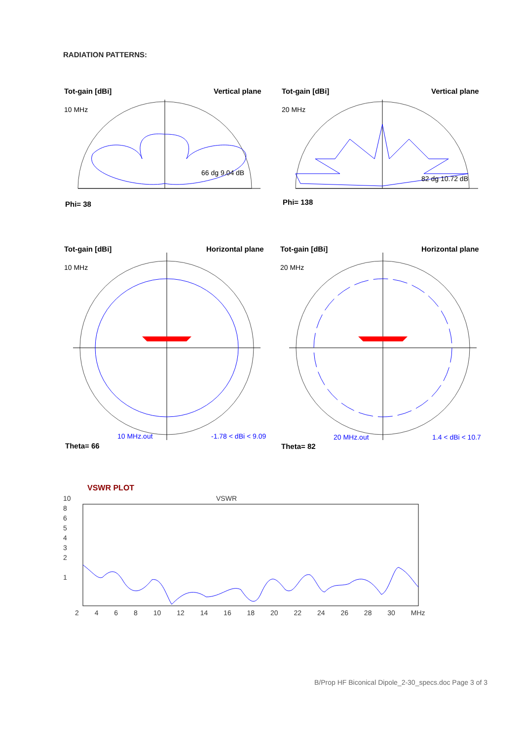RADIATION PATTERNS:
Tot-gain [dBi] Vertical plane
10 MHz
66 dg 9.04 dB
Phi= 38
Tot-gain [dBi] Vertical plane
20 MHz
82 dg 10.72 dB
Phi= 138
Tot-gain [dBi] Horizontal plane
10 MHz
10 MHz.out -1.78 < dBi < 9.09
Theta= 66
Tot-gain [dBi] Horizontal plane
20 MHz
20 MHz.out 1.4 < dBi < 10.7
Theta= 82
VSWR PLOT
VSWR
10
8
6
5
4
3
2
1
2 4 6 8 10 12 14 16 18 20 22 24 26 28 30 MHz
B/Prop HF Biconical Dipole_2-30_specs.doc Page 3 of 3